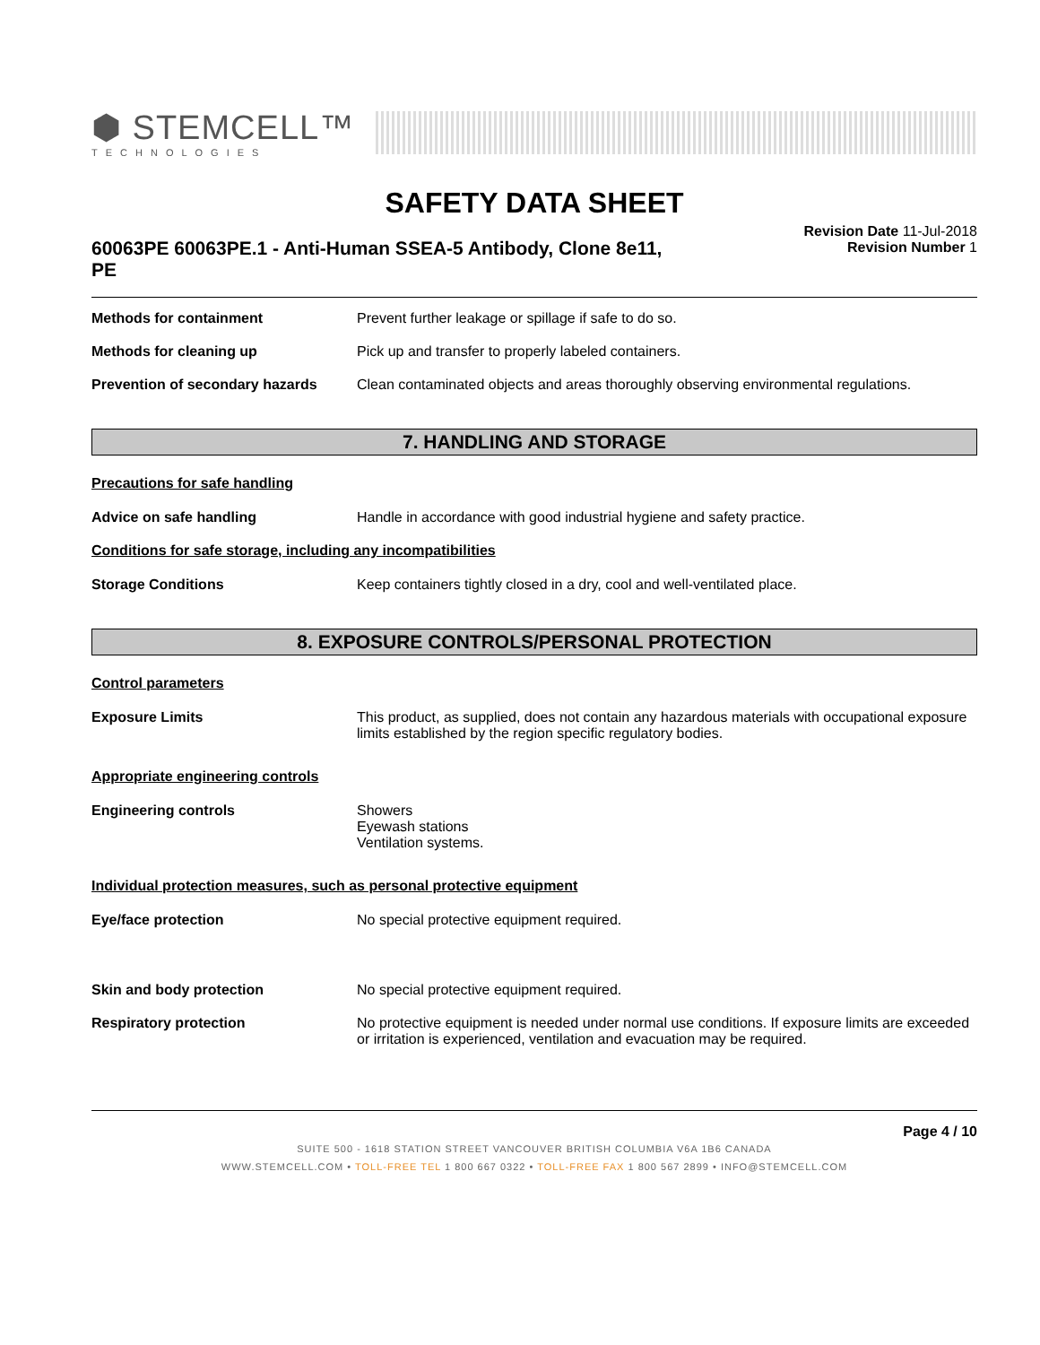⬢ STEMCELL™
TECHNOLOGIES
SAFETY DATA SHEET
60063PE 60063PE.1 - Anti-Human SSEA-5 Antibody, Clone 8e11, PE
Revision Date 11-Jul-2018
Revision Number 1
Methods for containment Prevent further leakage or spillage if safe to do so.
Methods for cleaning up Pick up and transfer to properly labeled containers.
Prevention of secondary hazards
Clean contaminated objects and areas thoroughly observing environmental regulations.
7. HANDLING AND STORAGE
Precautions for safe handling
Advice on safe handling Handle in accordance with good industrial hygiene and safety practice.
Conditions for safe storage, including any incompatibilities
Storage Conditions Keep containers tightly closed in a dry, cool and well-ventilated place.
8. EXPOSURE CONTROLS/PERSONAL PROTECTION
Control parameters
Exposure Limits This product, as supplied, does not contain any hazardous materials with occupational exposure limits established by the region specific regulatory bodies.
Appropriate engineering controls
Engineering controls Showers
Eyewash stations
Ventilation systems.
Individual protection measures, such as personal protective equipment
Eye/face protection No special protective equipment required.
Skin and body protection No special protective equipment required.
Respiratory protection No protective equipment is needed under normal use conditions. If exposure limits are exceeded or irritation is experienced, ventilation and evacuation may be required.
Page 4 / 10
SUITE 500 - 1618 STATION STREET VANCOUVER BRITISH COLUMBIA V6A 1B6 CANADA
WWW.STEMCELL.COM • TOLL-FREE TEL 1 800 667 0322 • TOLL-FREE FAX 1 800 567 2899 • INFO@STEMCELL.COM